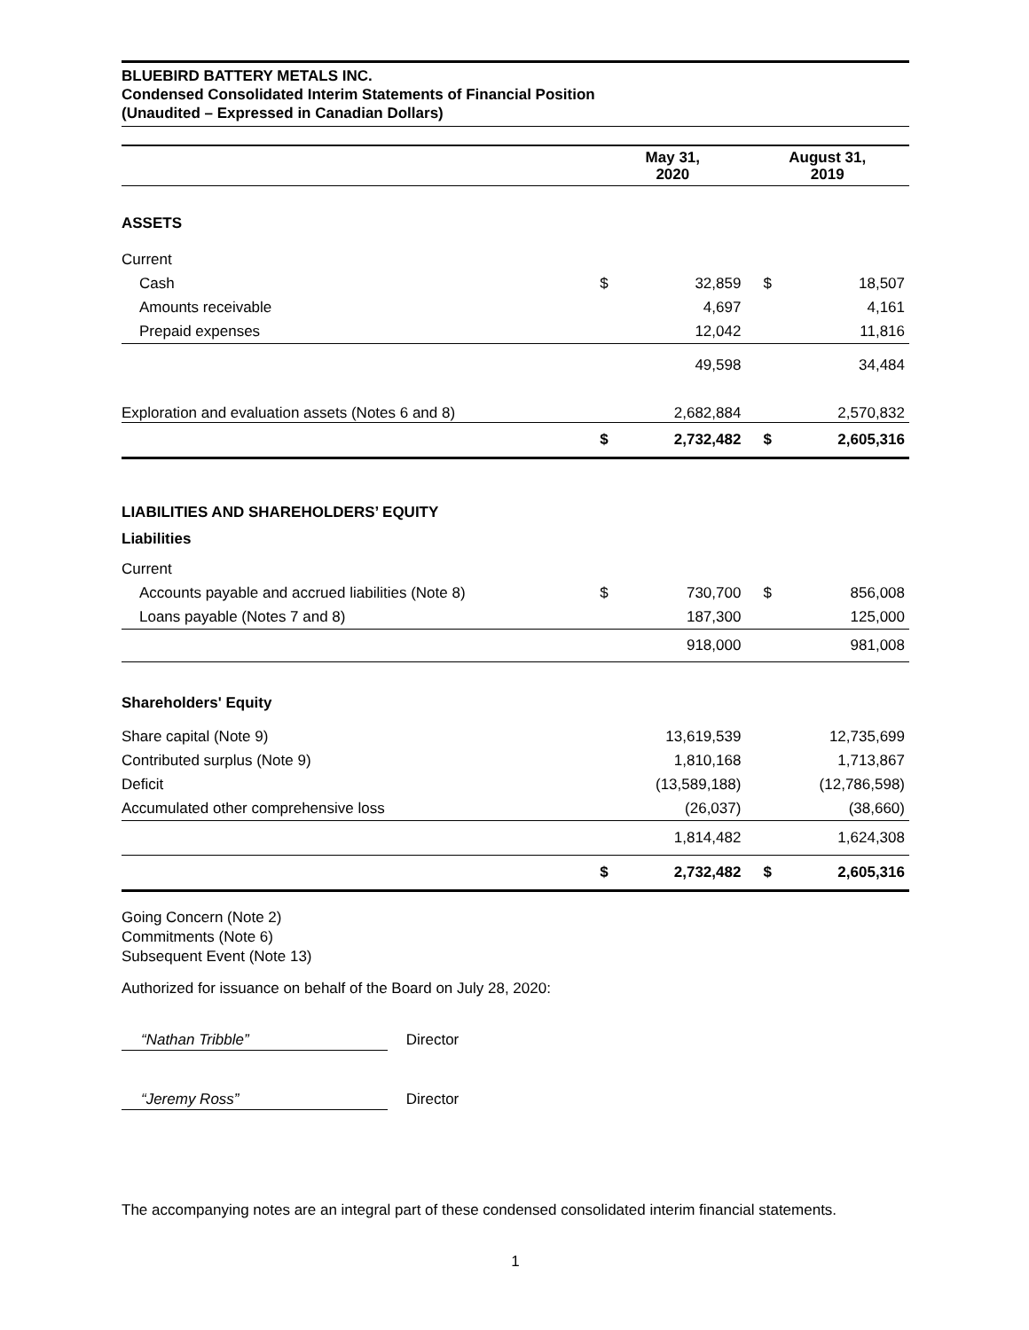BLUEBIRD BATTERY METALS INC.
Condensed Consolidated Interim Statements of Financial Position
(Unaudited – Expressed in Canadian Dollars)
| | May 31, 2020 | | August 31, 2019 | |
| --- | --- | --- | --- | --- |
| ASSETS | | | | |
| Current | | | | |
| Cash | $ | 32,859 | $ | 18,507 |
| Amounts receivable | | 4,697 | | 4,161 |
| Prepaid expenses | | 12,042 | | 11,816 |
| | | 49,598 | | 34,484 |
| Exploration and evaluation assets (Notes 6 and 8) | | 2,682,884 | | 2,570,832 |
| | $ | 2,732,482 | $ | 2,605,316 |
| LIABILITIES AND SHAREHOLDERS’ EQUITY | | | | |
| Liabilities | | | | |
| Current | | | | |
| Accounts payable and accrued liabilities (Note 8) | $ | 730,700 | $ | 856,008 |
| Loans payable (Notes 7 and 8) | | 187,300 | | 125,000 |
| | | 918,000 | | 981,008 |
| Shareholders' Equity | | | | |
| Share capital (Note 9) | | 13,619,539 | | 12,735,699 |
| Contributed surplus (Note 9) | | 1,810,168 | | 1,713,867 |
| Deficit | | (13,589,188) | | (12,786,598) |
| Accumulated other comprehensive loss | | (26,037) | | (38,660) |
| | | 1,814,482 | | 1,624,308 |
| | $ | 2,732,482 | $ | 2,605,316 |
Going Concern (Note 2)
Commitments (Note 6)
Subsequent Event (Note 13)
Authorized for issuance on behalf of the Board on July 28, 2020:
“Nathan Tribble” Director
“Jeremy Ross” Director
The accompanying notes are an integral part of these condensed consolidated interim financial statements.
1